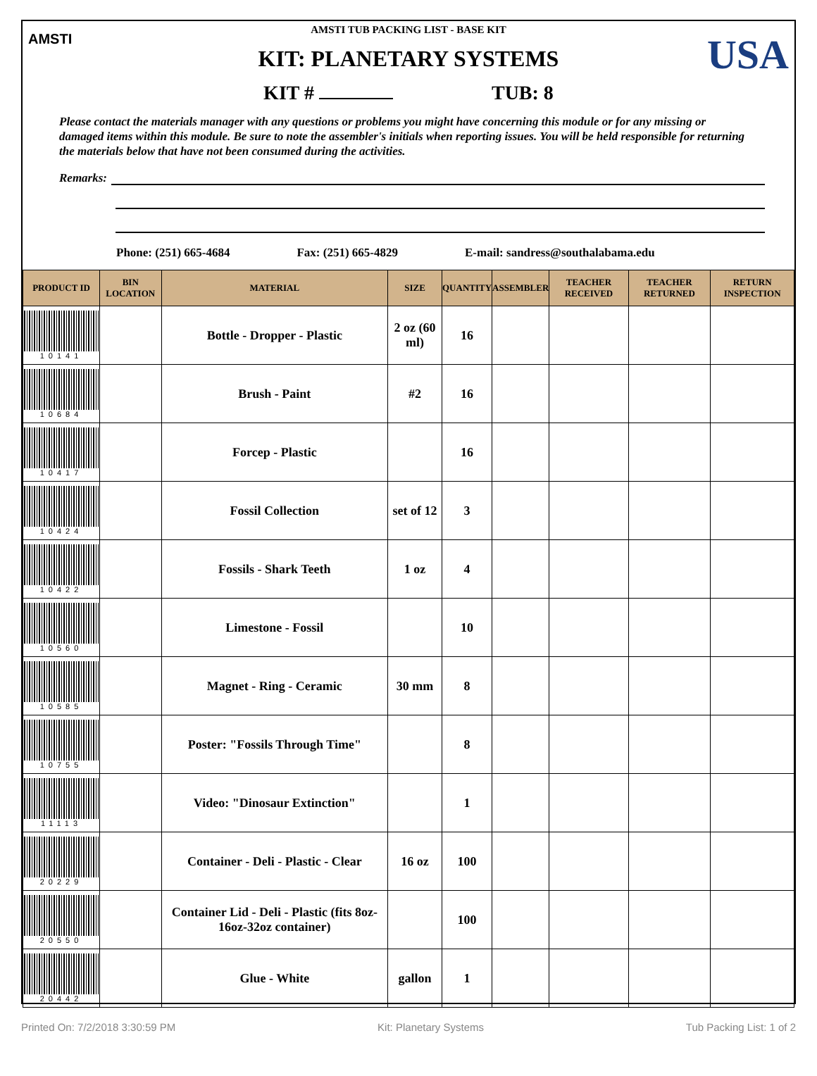AMSTI USA
AMSTI TUB PACKING LIST - BASE KIT
KIT: PLANETARY SYSTEMS
KIT # TUB: 8
Please contact the materials manager with any questions or problems you might have concerning this module or for any missing or damaged items within this module. Be sure to note the assembler's initials when reporting issues. You will be held responsible for returning the materials below that have not been consumed during the activities.
Remarks:
Phone: (251) 665-4684 Fax: (251) 665-4829 E-mail: sandress@southalabama.edu
| PRODUCT ID | BIN LOCATION | MATERIAL | SIZE | QUANTITY | ASSEMBLER | TEACHER RECEIVED | TEACHER RETURNED | RETURN INSPECTION |
| --- | --- | --- | --- | --- | --- | --- | --- | --- |
| 10141 | | Bottle - Dropper - Plastic | 2 oz (60 ml) | 16 | | | | |
| 10684 | | Brush - Paint | #2 | 16 | | | | |
| 10417 | | Forcep - Plastic | | 16 | | | | |
| 10424 | | Fossil Collection | set of 12 | 3 | | | | |
| 10422 | | Fossils - Shark Teeth | 1 oz | 4 | | | | |
| 10560 | | Limestone - Fossil | | 10 | | | | |
| 10585 | | Magnet - Ring - Ceramic | 30 mm | 8 | | | | |
| 10755 | | Poster: "Fossils Through Time" | | 8 | | | | |
| 11113 | | Video: "Dinosaur Extinction" | | 1 | | | | |
| 20229 | | Container - Deli - Plastic - Clear | 16 oz | 100 | | | | |
| 20550 | | Container Lid - Deli - Plastic (fits 8oz-16oz-32oz container) | | 100 | | | | |
| 20442 | | Glue - White | gallon | 1 | | | | |
Printed On: 7/2/2018 3:30:59 PM Kit: Planetary Systems Tub Packing List: 1 of 2